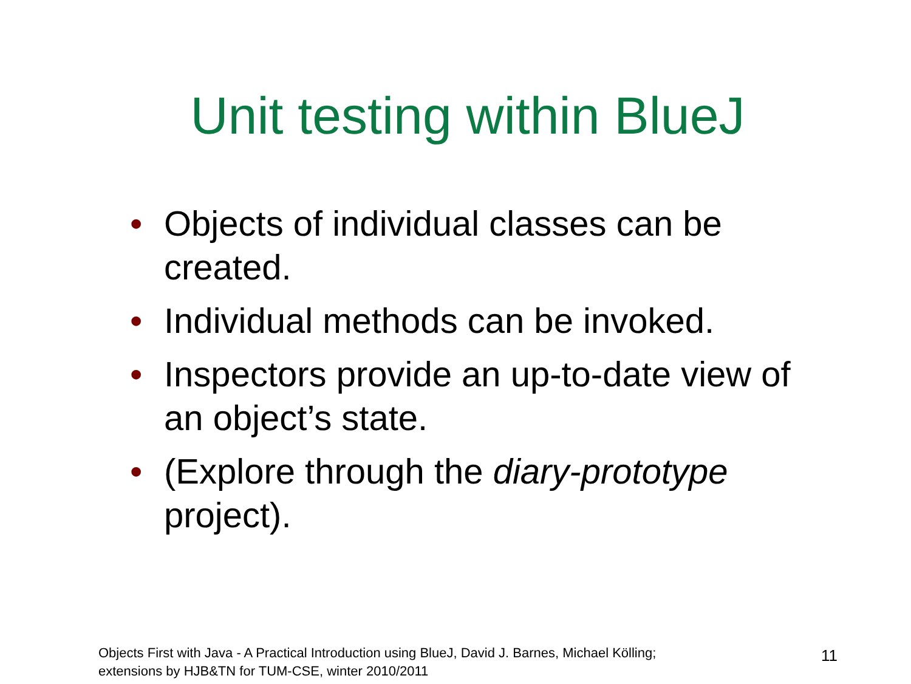Unit testing within BlueJ
•Objects of individual classes can be created.
•Individual methods can be invoked.
•Inspectors provide an up-to-date view of an object’s state.
•(Explore through the diary-prototype project).
Objects First with Java - A Practical Introduction using BlueJ, David J. Barnes, Michael Kölling;
extensions by HJB&TN for TUM-CSE, winter 2010/2011
11